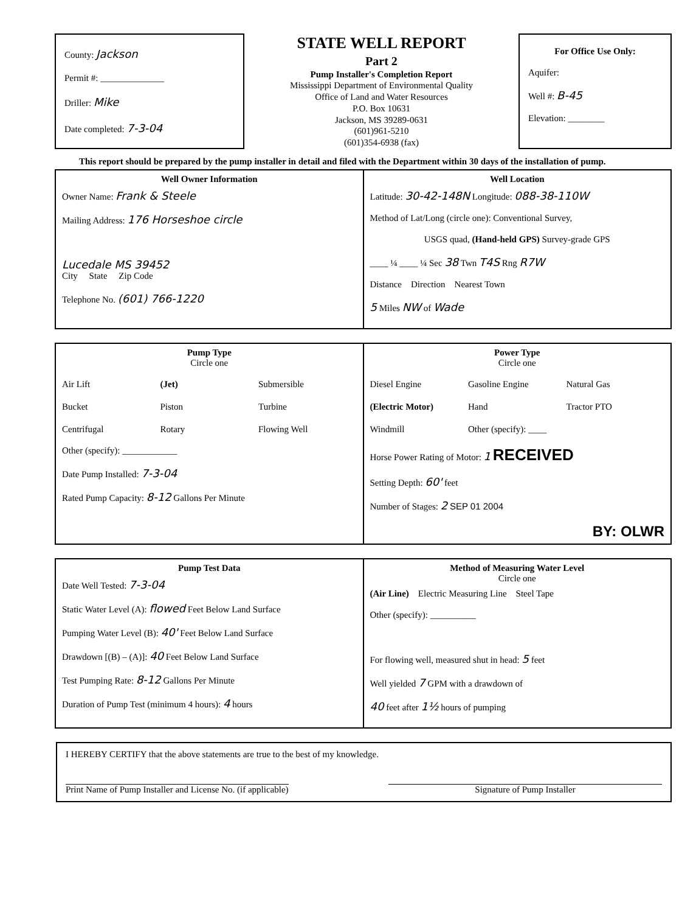County: Jackson
Permit #: ______________
Driller: Mike
Date completed: 7-3-04
STATE WELL REPORT
Part 2
Pump Installer's Completion Report
Mississippi Department of Environmental Quality
Office of Land and Water Resources
P.O. Box 10631
Jackson, MS 39289-0631
(601)961-5210
(601)354-6938 (fax)
For Office Use Only:
Aquifer:
Well #: B-45
Elevation: ________
This report should be prepared by the pump installer in detail and filed with the Department within 30 days of the installation of pump.
Well Owner Information
Owner Name: Frank & Steele
Mailing Address: 176 Horseshoe circle
Lucedale MS 39452
City State Zip Code
Telephone No. (601) 766-1220
Well Location
Latitude: 30-42-148N Longitude: 088-38-110W
Method of Lat/Long (circle one): Conventional Survey,
USGS quad, (Hand-held GPS) Survey-grade GPS
____ ¼ ____ ¼ Sec 38 Twn T4S Rng R7W
Distance Direction Nearest Town
5 Miles NW of Wade
Pump Type
Circle one
Air Lift (Jet) Submersible Bucket Piston Turbine Centrifugal Rotary Flowing Well
Other (specify): ____________
Date Pump Installed: 7-3-04
Rated Pump Capacity: 8-12 Gallons Per Minute
Power Type
Circle one
Diesel Engine Gasoline Engine Natural Gas (Electric Motor) Hand Tractor PTO Windmill Other (specify): ____
Horse Power Rating of Motor: 1 RECEIVED
Setting Depth: 60' feet
Number of Stages: 2 SEP 01 2004
BY: OLWR
Pump Test Data
Date Well Tested: 7-3-04
Static Water Level (A): flowed Feet Below Land Surface
Pumping Water Level (B): 40' Feet Below Land Surface
Drawdown [(B) – (A)]: 40 Feet Below Land Surface
Test Pumping Rate: 8-12 Gallons Per Minute
Duration of Pump Test (minimum 4 hours): 4 hours
Method of Measuring Water Level
Circle one
(Air Line) Electric Measuring Line Steel Tape
Other (specify): __________
For flowing well, measured shut in head: 5 feet
Well yielded 7 GPM with a drawdown of
40 feet after 1½ hours of pumping
I HEREBY CERTIFY that the above statements are true to the best of my knowledge.
Print Name of Pump Installer and License No. (if applicable) Signature of Pump Installer